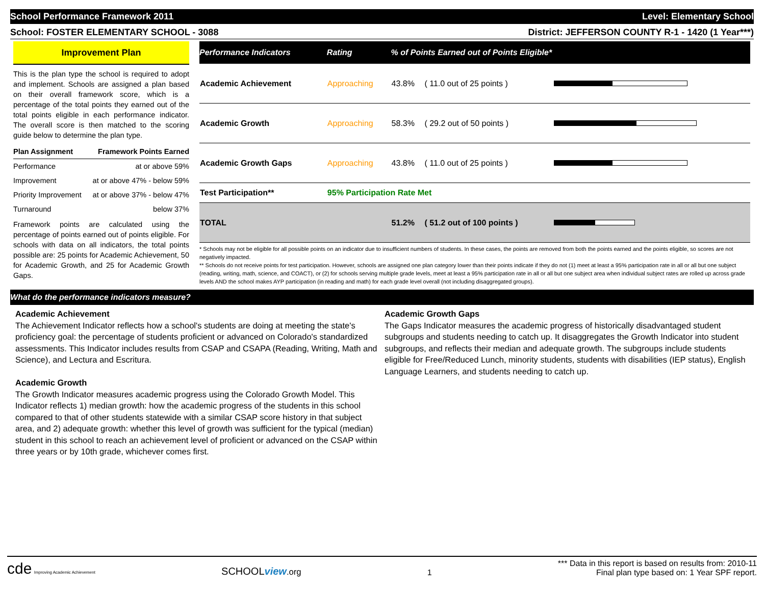School Performance Framework 2011 Level: Elementary School
School: FOSTER ELEMENTARY SCHOOL - 3088 District: JEFFERSON COUNTY R-1 - 1420 (1 Year***)
Improvement Plan
This is the plan type the school is required to adopt and implement. Schools are assigned a plan based on their overall framework score, which is a percentage of the total points they earned out of the total points eligible in each performance indicator. The overall score is then matched to the scoring guide below to determine the plan type.
| Plan Assignment | Framework Points Earned |
| --- | --- |
| Performance | at or above 59% |
| Improvement | at or above 47% - below 59% |
| Priority Improvement | at or above 37% - below 47% |
| Turnaround | below 37% |
Framework points are calculated using the percentage of points earned out of points eligible. For schools with data on all indicators, the total points possible are: 25 points for Academic Achievement, 50 for Academic Growth, and 25 for Academic Growth Gaps.
| Performance Indicators | Rating | % of Points Earned out of Points Eligible* | | |
| --- | --- | --- | --- | --- |
| Academic Achievement | Approaching | 43.8% | ( 11.0 out of 25 points ) | |
| Academic Growth | Approaching | 58.3% | ( 29.2 out of 50 points ) | |
| Academic Growth Gaps | Approaching | 43.8% | ( 11.0 out of 25 points ) | |
| Test Participation** | 95% Participation Rate Met | | | |
| TOTAL | | 51.2% | ( 51.2 out of 100 points ) | |
* Schools may not be eligible for all possible points on an indicator due to insufficient numbers of students. In these cases, the points are removed from both the points earned and the points eligible, so scores are not negatively impacted.
** Schools do not receive points for test participation. However, schools are assigned one plan category lower than their points indicate if they do not (1) meet at least a 95% participation rate in all or all but one subject (reading, writing, math, science, and COACT), or (2) for schools serving multiple grade levels, meet at least a 95% participation rate in all or all but one subject area when individual subject rates are rolled up across grade levels AND the school makes AYP participation (in reading and math) for each grade level overall (not including disaggregated groups).
What do the performance indicators measure?
Academic Achievement
The Achievement Indicator reflects how a school's students are doing at meeting the state's proficiency goal: the percentage of students proficient or advanced on Colorado's standardized assessments. This Indicator includes results from CSAP and CSAPA (Reading, Writing, Math and Science), and Lectura and Escritura.
Academic Growth
The Growth Indicator measures academic progress using the Colorado Growth Model. This Indicator reflects 1) median growth: how the academic progress of the students in this school compared to that of other students statewide with a similar CSAP score history in that subject area, and 2) adequate growth: whether this level of growth was sufficient for the typical (median) student in this school to reach an achievement level of proficient or advanced on the CSAP within three years or by 10th grade, whichever comes first.
Academic Growth Gaps
The Gaps Indicator measures the academic progress of historically disadvantaged student subgroups and students needing to catch up. It disaggregates the Growth Indicator into student subgroups, and reflects their median and adequate growth. The subgroups include students eligible for Free/Reduced Lunch, minority students, students with disabilities (IEP status), English Language Learners, and students needing to catch up.
cde Improving Academic Achievement
SCHOOLview.org
1
*** Data in this report is based on results from: 2010-11
Final plan type based on: 1 Year SPF report.